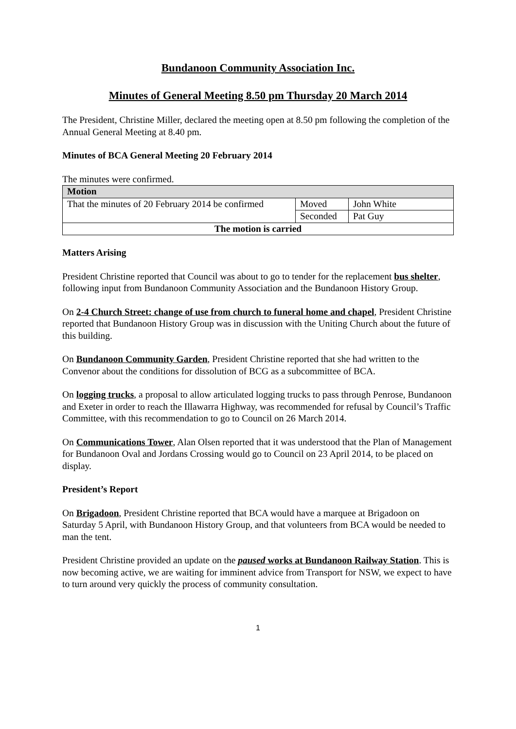Bundanoon Community Association Inc.
Minutes of General Meeting 8.50 pm Thursday 20 March 2014
The President, Christine Miller, declared the meeting open at 8.50 pm following the completion of the Annual General Meeting at 8.40 pm.
Minutes of BCA General Meeting 20 February 2014
The minutes were confirmed.
| Motion | | |
| --- | --- | --- |
| That the minutes of 20 February 2014 be confirmed | Moved | John White |
| | Seconded | Pat Guy |
| The motion is carried | | |
Matters Arising
President Christine reported that Council was about to go to tender for the replacement bus shelter, following input from Bundanoon Community Association and the Bundanoon History Group.
On 2-4 Church Street: change of use from church to funeral home and chapel, President Christine reported that Bundanoon History Group was in discussion with the Uniting Church about the future of this building.
On Bundanoon Community Garden, President Christine reported that she had written to the Convenor about the conditions for dissolution of BCG as a subcommittee of BCA.
On logging trucks, a proposal to allow articulated logging trucks to pass through Penrose, Bundanoon and Exeter in order to reach the Illawarra Highway, was recommended for refusal by Council’s Traffic Committee, with this recommendation to go to Council on 26 March 2014.
On Communications Tower, Alan Olsen reported that it was understood that the Plan of Management for Bundanoon Oval and Jordans Crossing would go to Council on 23 April 2014, to be placed on display.
President’s Report
On Brigadoon, President Christine reported that BCA would have a marquee at Brigadoon on Saturday 5 April, with Bundanoon History Group, and that volunteers from BCA would be needed to man the tent.
President Christine provided an update on the paused works at Bundanoon Railway Station. This is now becoming active, we are waiting for imminent advice from Transport for NSW, we expect to have to turn around very quickly the process of community consultation.
1